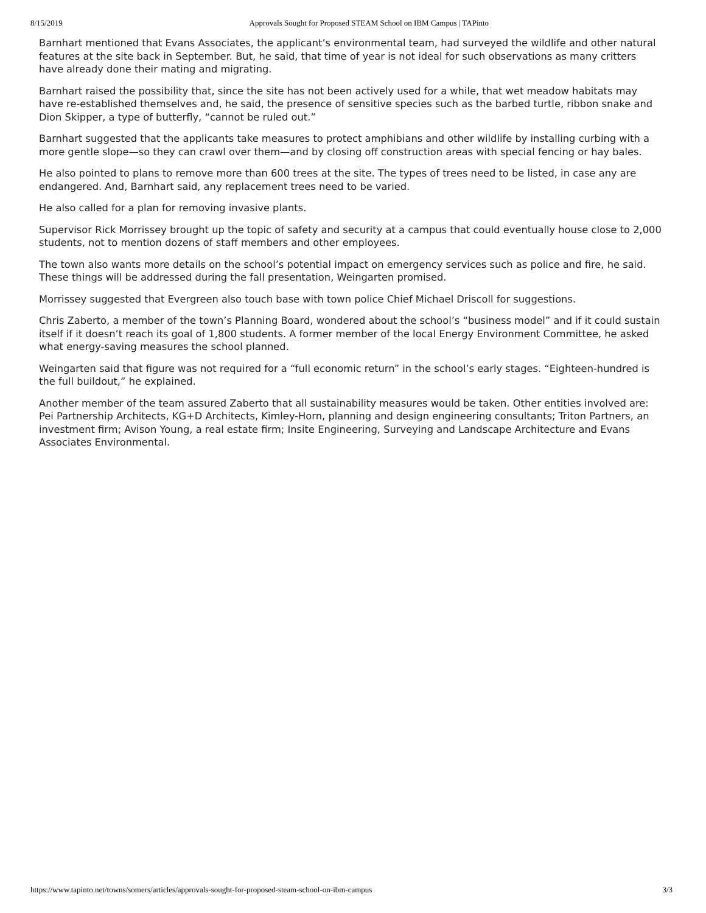8/15/2019 Approvals Sought for Proposed STEAM School on IBM Campus | TAPinto
Barnhart mentioned that Evans Associates, the applicant’s environmental team, had surveyed the wildlife and other natural features at the site back in September. But, he said, that time of year is not ideal for such observations as many critters have already done their mating and migrating.
Barnhart raised the possibility that, since the site has not been actively used for a while, that wet meadow habitats may have re-established themselves and, he said, the presence of sensitive species such as the barbed turtle, ribbon snake and Dion Skipper, a type of butterfly, “cannot be ruled out.”
Barnhart suggested that the applicants take measures to protect amphibians and other wildlife by installing curbing with a more gentle slope—so they can crawl over them—and by closing off construction areas with special fencing or hay bales.
He also pointed to plans to remove more than 600 trees at the site. The types of trees need to be listed, in case any are endangered. And, Barnhart said, any replacement trees need to be varied.
He also called for a plan for removing invasive plants.
Supervisor Rick Morrissey brought up the topic of safety and security at a campus that could eventually house close to 2,000 students, not to mention dozens of staff members and other employees.
The town also wants more details on the school’s potential impact on emergency services such as police and fire, he said. These things will be addressed during the fall presentation, Weingarten promised.
Morrissey suggested that Evergreen also touch base with town police Chief Michael Driscoll for suggestions.
Chris Zaberto, a member of the town’s Planning Board, wondered about the school’s “business model” and if it could sustain itself if it doesn’t reach its goal of 1,800 students. A former member of the local Energy Environment Committee, he asked what energy-saving measures the school planned.
Weingarten said that figure was not required for a “full economic return” in the school’s early stages. “Eighteen-hundred is the full buildout,” he explained.
Another member of the team assured Zaberto that all sustainability measures would be taken. Other entities involved are: Pei Partnership Architects, KG+D Architects, Kimley-Horn, planning and design engineering consultants; Triton Partners, an investment firm; Avison Young, a real estate firm; Insite Engineering, Surveying and Landscape Architecture and Evans Associates Environmental.
https://www.tapinto.net/towns/somers/articles/approvals-sought-for-proposed-steam-school-on-ibm-campus 3/3